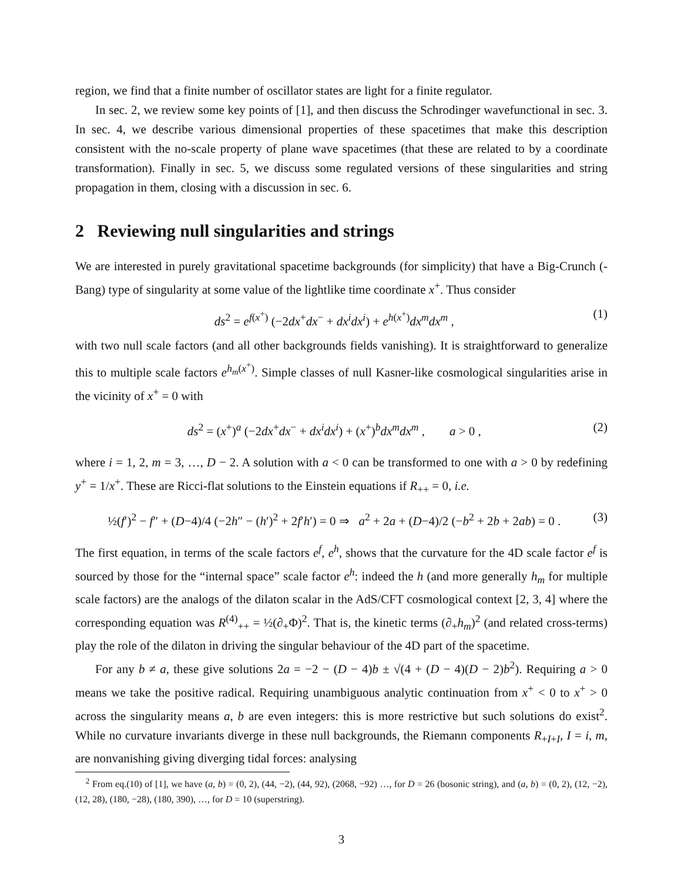region, we find that a finite number of oscillator states are light for a finite regulator.
In sec. 2, we review some key points of [1], and then discuss the Schrodinger wavefunctional in sec. 3. In sec. 4, we describe various dimensional properties of these spacetimes that make this description consistent with the no-scale property of plane wave spacetimes (that these are related to by a coordinate transformation). Finally in sec. 5, we discuss some regulated versions of these singularities and string propagation in them, closing with a discussion in sec. 6.
2 Reviewing null singularities and strings
We are interested in purely gravitational spacetime backgrounds (for simplicity) that have a Big-Crunch (-Bang) type of singularity at some value of the lightlike time coordinate x<sup>+</sup>. Thus consider
ds<sup>2</sup> = e<sup>f(x<sup>+</sup>)</sup> (−2dx<sup>+</sup>dx<sup>−</sup> + dx<sup>i</sup>dx<sup>i</sup>) + e<sup>h(x<sup>+</sup>)</sup>dx<sup>m</sup>dx<sup>m</sup> , (1)
with two null scale factors (and all other backgrounds fields vanishing). It is straightforward to generalize this to multiple scale factors e<sup>h<sub>m</sub>(x<sup>+</sup>)</sup>. Simple classes of null Kasner-like cosmological singularities arise in the vicinity of x<sup>+</sup> = 0 with
ds<sup>2</sup> = (x<sup>+</sup>)<sup>a</sup> (−2dx<sup>+</sup>dx<sup>−</sup> + dx<sup>i</sup>dx<sup>i</sup>) + (x<sup>+</sup>)<sup>b</sup>dx<sup>m</sup>dx<sup>m</sup> , a > 0 , (2)
where i = 1, 2, m = 3, …, D − 2. A solution with a < 0 can be transformed to one with a > 0 by redefining y<sup>+</sup> = 1/x<sup>+</sup>. These are Ricci-flat solutions to the Einstein equations if R<sub>++</sub> = 0, i.e.
½(f′)<sup>2</sup> − f″ + (D−4)/4 (−2h″ − (h′)<sup>2</sup> + 2f′h′) = 0 ⇒ a<sup>2</sup> + 2a + (D−4)/2 (−b<sup>2</sup> + 2b + 2ab) = 0 . (3)
The first equation, in terms of the scale factors e<sup>f</sup>, e<sup>h</sup>, shows that the curvature for the 4D scale factor e<sup>f</sup> is sourced by those for the “internal space” scale factor e<sup>h</sup>: indeed the h (and more generally h<sub>m</sub> for multiple scale factors) are the analogs of the dilaton scalar in the AdS/CFT cosmological context [2, 3, 4] where the corresponding equation was R<sup>(4)</sup><sub>++</sub> = ½(∂<sub>+</sub>Φ)<sup>2</sup>. That is, the kinetic terms (∂<sub>+</sub>h<sub>m</sub>)<sup>2</sup> (and related cross-terms) play the role of the dilaton in driving the singular behaviour of the 4D part of the spacetime.
For any b ≠ a, these give solutions 2a = −2 − (D − 4)b ± √(4 + (D − 4)(D − 2)b<sup>2</sup>). Requiring a > 0 means we take the positive radical. Requiring unambiguous analytic continuation from x<sup>+</sup> < 0 to x<sup>+</sup> > 0 across the singularity means a, b are even integers: this is more restrictive but such solutions do exist<sup>2</sup>. While no curvature invariants diverge in these null backgrounds, the Riemann components R<sub>+I+I</sub>, I = i, m, are nonvanishing giving diverging tidal forces: analysing
<sup>2</sup> From eq.(10) of [1], we have (a, b) = (0, 2), (44, −2), (44, 92), (2068, −92) …, for D = 26 (bosonic string), and (a, b) = (0, 2), (12, −2), (12, 28), (180, −28), (180, 390), …, for D = 10 (superstring).
3